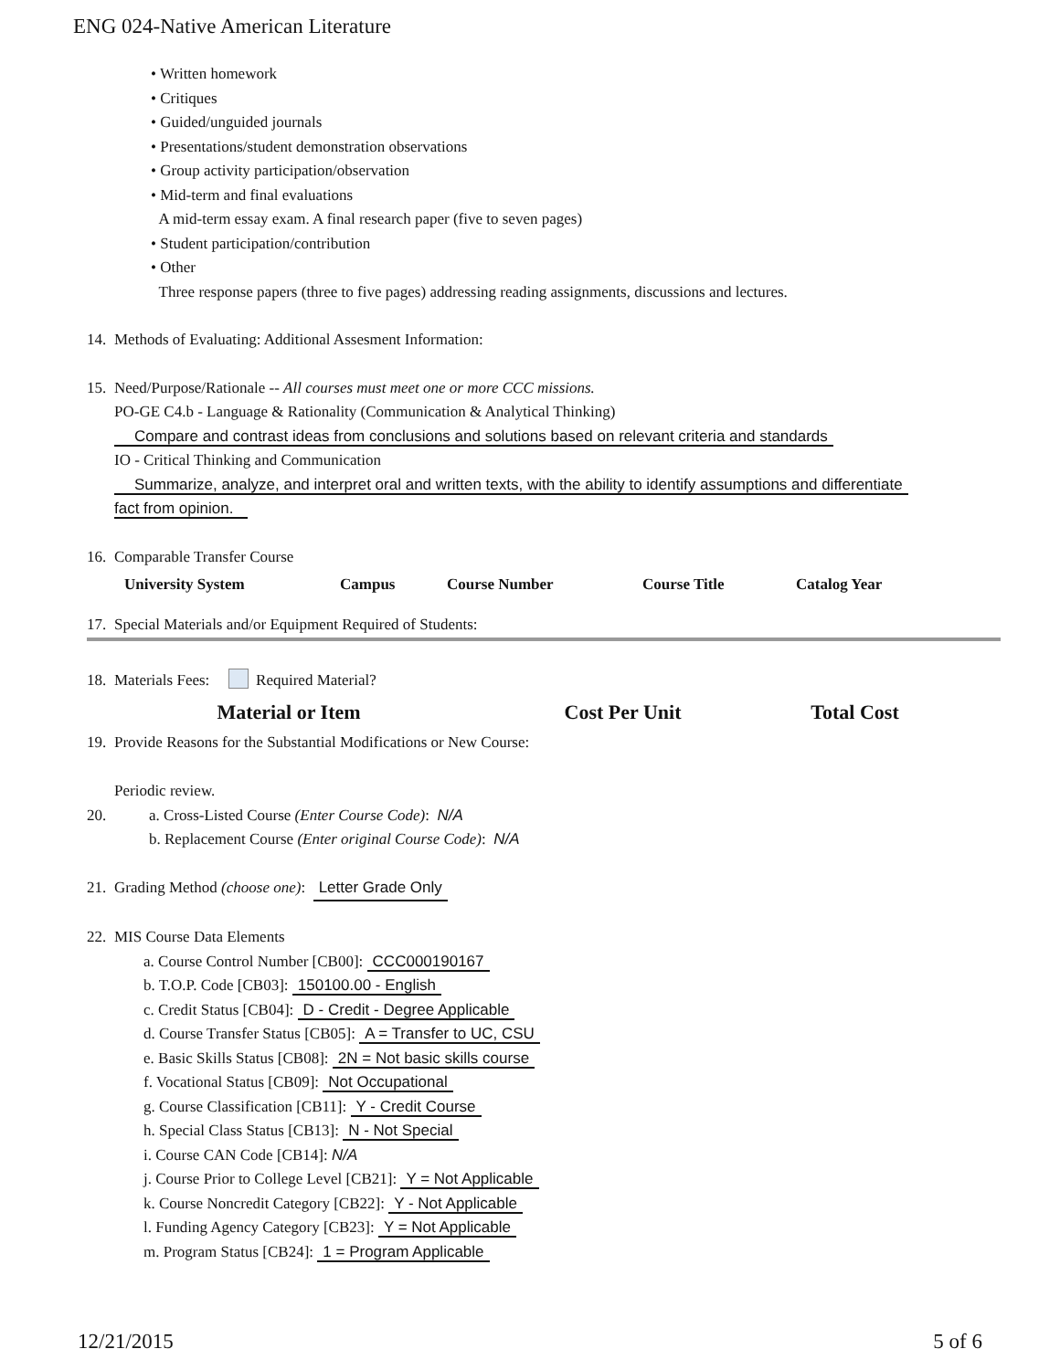ENG 024-Native American Literature
• Written homework
• Critiques
• Guided/unguided journals
• Presentations/student demonstration observations
• Group activity participation/observation
• Mid-term and final evaluations
A mid-term essay exam. A final research paper (five to seven pages)
• Student participation/contribution
• Other
Three response papers (three to five pages) addressing reading assignments, discussions and lectures.
14. Methods of Evaluating: Additional Assesment Information:
15.
Need/Purpose/Rationale -- All courses must meet one or more CCC missions.
PO-GE C4.b - Language & Rationality (Communication & Analytical Thinking)
Compare and contrast ideas from conclusions and solutions based on relevant criteria and standards
IO - Critical Thinking and Communication
Summarize, analyze, and interpret oral and written texts, with the ability to identify assumptions and differentiate
fact from opinion.
16. Comparable Transfer Course
| University System | Campus | Course Number | Course Title | Catalog Year |
| --- | --- | --- | --- | --- |
17. Special Materials and/or Equipment Required of Students:
18. Materials Fees: Required Material?
| Material or Item | Cost Per Unit | Total Cost |
| --- | --- | --- |
19.
Provide Reasons for the Substantial Modifications or New Course:
Periodic review.
20.
a. Cross-Listed Course (Enter Course Code): N/A
b. Replacement Course (Enter original Course Code): N/A
21. Grading Method (choose one): Letter Grade Only
22. MIS Course Data Elements
a. Course Control Number [CB00]: CCC000190167
b. T.O.P. Code [CB03]: 150100.00 - English
c. Credit Status [CB04]: D - Credit - Degree Applicable
d. Course Transfer Status [CB05]: A = Transfer to UC, CSU
e. Basic Skills Status [CB08]: 2N = Not basic skills course
f. Vocational Status [CB09]: Not Occupational
g. Course Classification [CB11]: Y - Credit Course
h. Special Class Status [CB13]: N - Not Special
i. Course CAN Code [CB14]: N/A
j. Course Prior to College Level [CB21]: Y = Not Applicable
k. Course Noncredit Category [CB22]: Y - Not Applicable
l. Funding Agency Category [CB23]: Y = Not Applicable
m. Program Status [CB24]: 1 = Program Applicable
12/21/2015 5 of 6